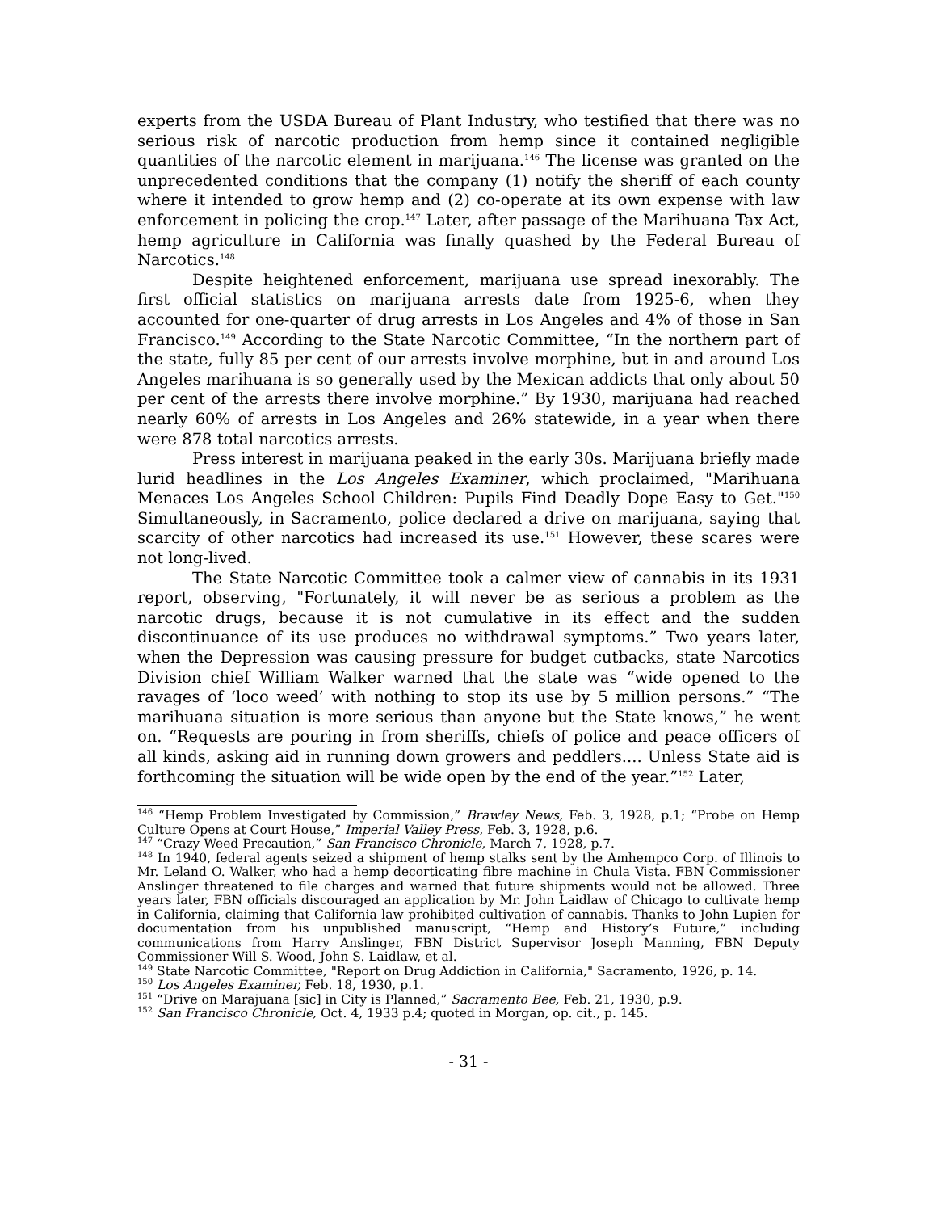experts from the USDA Bureau of Plant Industry, who testified that there was no serious risk of narcotic production from hemp since it contained negligible quantities of the narcotic element in marijuana.<sup>146</sup> The license was granted on the unprecedented conditions that the company (1) notify the sheriff of each county where it intended to grow hemp and (2) co-operate at its own expense with law enforcement in policing the crop.<sup>147</sup> Later, after passage of the Marihuana Tax Act, hemp agriculture in California was finally quashed by the Federal Bureau of Narcotics.<sup>148</sup>
Despite heightened enforcement, marijuana use spread inexorably. The first official statistics on marijuana arrests date from 1925-6, when they accounted for one-quarter of drug arrests in Los Angeles and 4% of those in San Francisco.<sup>149</sup> According to the State Narcotic Committee, “In the northern part of the state, fully 85 per cent of our arrests involve morphine, but in and around Los Angeles marihuana is so generally used by the Mexican addicts that only about 50 per cent of the arrests there involve morphine.” By 1930, marijuana had reached nearly 60% of arrests in Los Angeles and 26% statewide, in a year when there were 878 total narcotics arrests.
Press interest in marijuana peaked in the early 30s. Marijuana briefly made lurid headlines in the Los Angeles Examiner, which proclaimed, "Marihuana Menaces Los Angeles School Children: Pupils Find Deadly Dope Easy to Get."<sup>150</sup> Simultaneously, in Sacramento, police declared a drive on marijuana, saying that scarcity of other narcotics had increased its use.<sup>151</sup> However, these scares were not long-lived.
The State Narcotic Committee took a calmer view of cannabis in its 1931 report, observing, "Fortunately, it will never be as serious a problem as the narcotic drugs, because it is not cumulative in its effect and the sudden discontinuance of its use produces no withdrawal symptoms.” Two years later, when the Depression was causing pressure for budget cutbacks, state Narcotics Division chief William Walker warned that the state was “wide opened to the ravages of ‘loco weed’ with nothing to stop its use by 5 million persons.” “The marihuana situation is more serious than anyone but the State knows,” he went on. “Requests are pouring in from sheriffs, chiefs of police and peace officers of all kinds, asking aid in running down growers and peddlers.... Unless State aid is forthcoming the situation will be wide open by the end of the year.”<sup>152</sup> Later,
<sup>146</sup> “Hemp Problem Investigated by Commission,” Brawley News, Feb. 3, 1928, p.1; “Probe on Hemp Culture Opens at Court House,” Imperial Valley Press, Feb. 3, 1928, p.6.
<sup>147</sup> “Crazy Weed Precaution,” San Francisco Chronicle, March 7, 1928, p.7.
<sup>148</sup> In 1940, federal agents seized a shipment of hemp stalks sent by the Amhempco Corp. of Illinois to Mr. Leland O. Walker, who had a hemp decorticating fibre machine in Chula Vista. FBN Commissioner Anslinger threatened to file charges and warned that future shipments would not be allowed. Three years later, FBN officials discouraged an application by Mr. John Laidlaw of Chicago to cultivate hemp in California, claiming that California law prohibited cultivation of cannabis. Thanks to John Lupien for documentation from his unpublished manuscript, “Hemp and History’s Future,” including communications from Harry Anslinger, FBN District Supervisor Joseph Manning, FBN Deputy Commissioner Will S. Wood, John S. Laidlaw, et al.
<sup>149</sup> State Narcotic Committee, "Report on Drug Addiction in California," Sacramento, 1926, p. 14.
<sup>150</sup> Los Angeles Examiner, Feb. 18, 1930, p.1.
<sup>151</sup> “Drive on Marajuana [sic] in City is Planned,” Sacramento Bee, Feb. 21, 1930, p.9.
<sup>152</sup> San Francisco Chronicle, Oct. 4, 1933 p.4; quoted in Morgan, op. cit., p. 145.
- 31 -